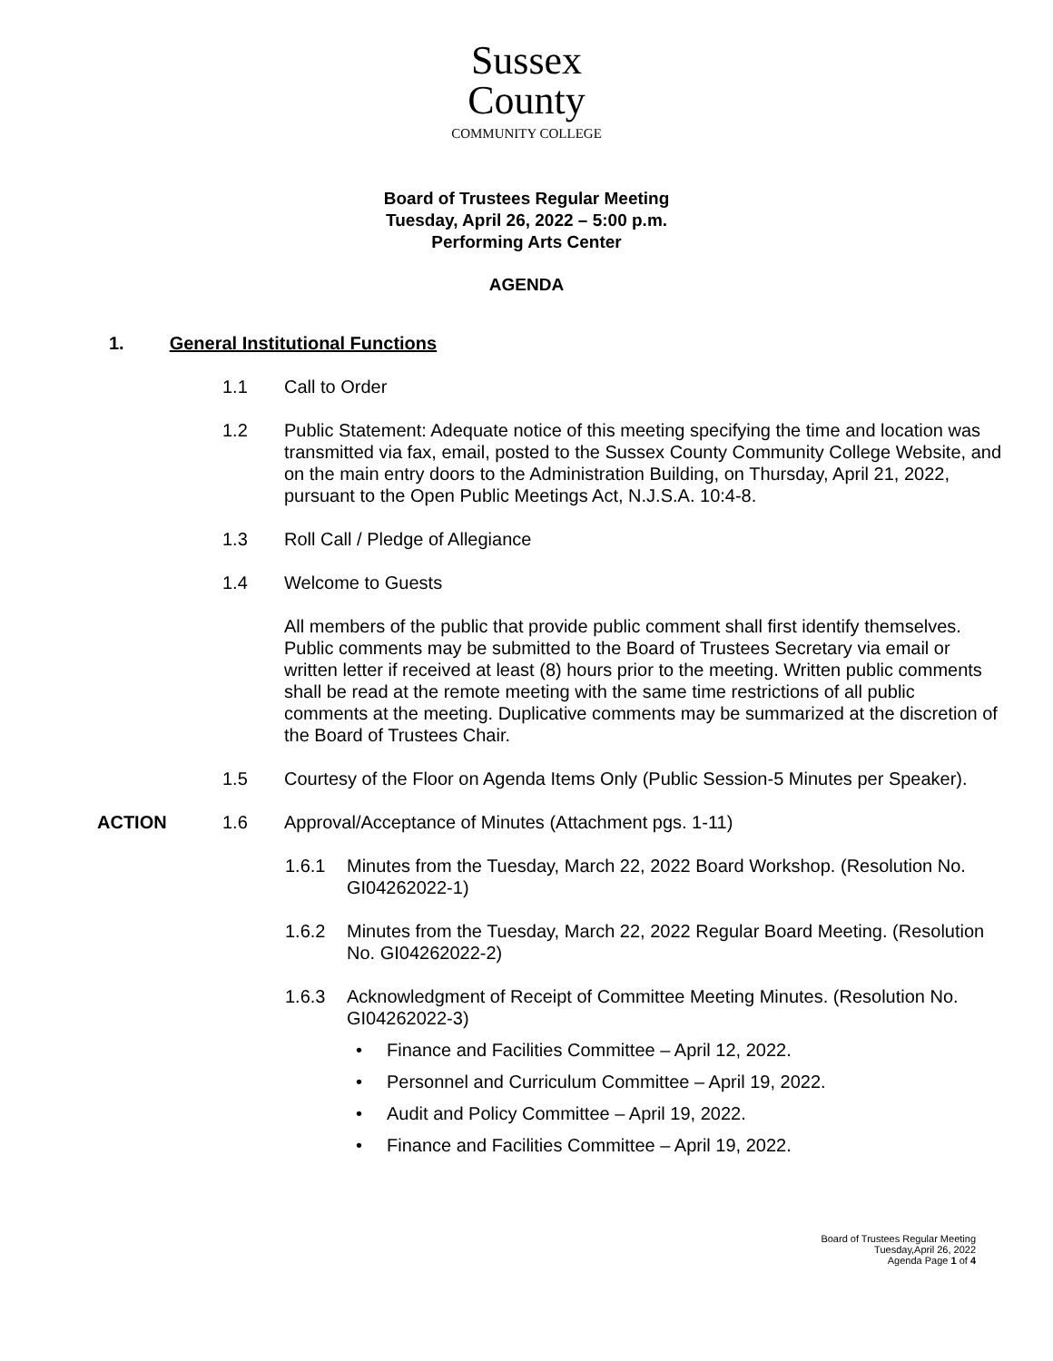Sussex
County
COMMUNITY COLLEGE
Board of Trustees Regular Meeting
Tuesday, April 26, 2022 – 5:00 p.m.
Performing Arts Center
AGENDA
1. General Institutional Functions
1.1 Call to Order
1.2 Public Statement: Adequate notice of this meeting specifying the time and location was transmitted via fax, email, posted to the Sussex County Community College Website, and on the main entry doors to the Administration Building, on Thursday, April 21, 2022, pursuant to the Open Public Meetings Act, N.J.S.A. 10:4-8.
1.3 Roll Call / Pledge of Allegiance
1.4 Welcome to Guests
All members of the public that provide public comment shall first identify themselves. Public comments may be submitted to the Board of Trustees Secretary via email or written letter if received at least (8) hours prior to the meeting. Written public comments shall be read at the remote meeting with the same time restrictions of all public comments at the meeting. Duplicative comments may be summarized at the discretion of the Board of Trustees Chair.
1.5 Courtesy of the Floor on Agenda Items Only (Public Session-5 Minutes per Speaker).
ACTION 1.6 Approval/Acceptance of Minutes (Attachment pgs. 1-11)
1.6.1 Minutes from the Tuesday, March 22, 2022 Board Workshop. (Resolution No. GI04262022-1)
1.6.2 Minutes from the Tuesday, March 22, 2022 Regular Board Meeting. (Resolution No. GI04262022-2)
1.6.3 Acknowledgment of Receipt of Committee Meeting Minutes. (Resolution No. GI04262022-3)
• Finance and Facilities Committee – April 12, 2022.
• Personnel and Curriculum Committee – April 19, 2022.
• Audit and Policy Committee – April 19, 2022.
• Finance and Facilities Committee – April 19, 2022.
Board of Trustees Regular Meeting
Tuesday,April 26, 2022
Agenda Page 1 of 4